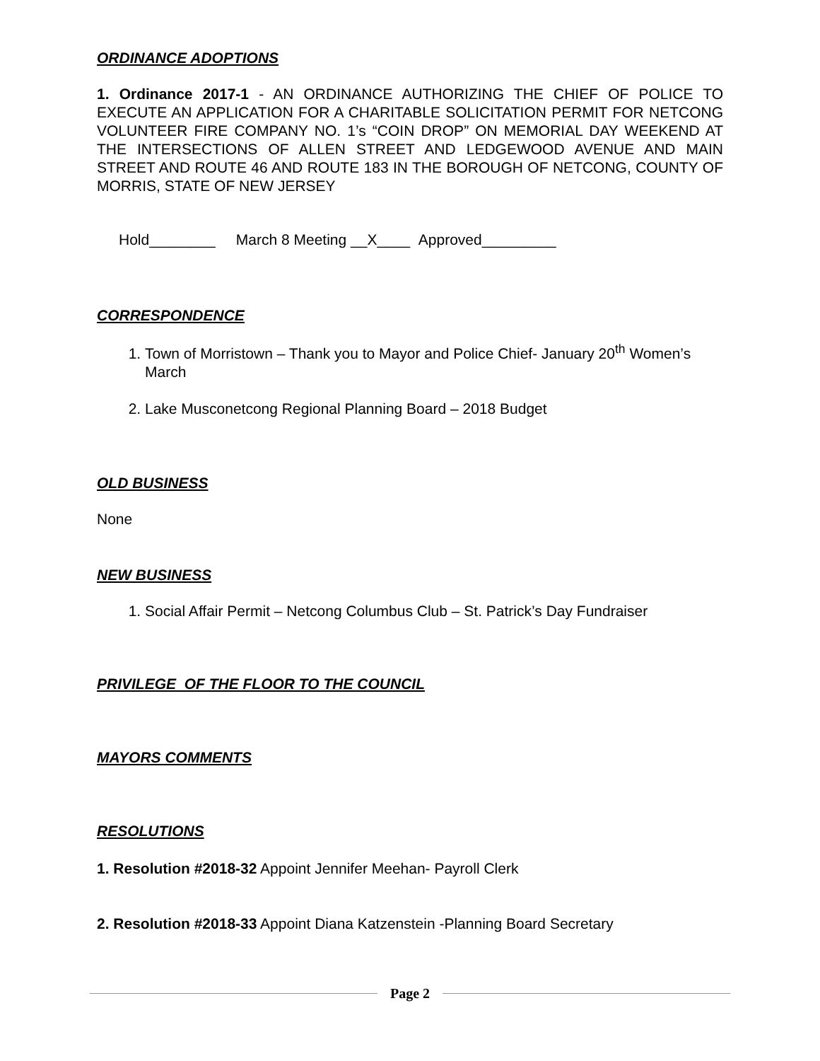ORDINANCE ADOPTIONS
1. Ordinance 2017-1 - AN ORDINANCE AUTHORIZING THE CHIEF OF POLICE TO EXECUTE AN APPLICATION FOR A CHARITABLE SOLICITATION PERMIT FOR NETCONG VOLUNTEER FIRE COMPANY NO. 1’s “COIN DROP” ON MEMORIAL DAY WEEKEND AT THE INTERSECTIONS OF ALLEN STREET AND LEDGEWOOD AVENUE AND MAIN STREET AND ROUTE 46 AND ROUTE 183 IN THE BOROUGH OF NETCONG, COUNTY OF MORRIS, STATE OF NEW JERSEY
Hold________ March 8 Meeting __X____ Approved_________
CORRESPONDENCE
1. Town of Morristown – Thank you to Mayor and Police Chief- January 20<sup>th</sup> Women’s March
2. Lake Musconetcong Regional Planning Board – 2018 Budget
OLD BUSINESS
None
NEW BUSINESS
1. Social Affair Permit – Netcong Columbus Club – St. Patrick’s Day Fundraiser
PRIVILEGE OF THE FLOOR TO THE COUNCIL
MAYORS COMMENTS
RESOLUTIONS
1. Resolution #2018-32 Appoint Jennifer Meehan- Payroll Clerk
2. Resolution #2018-33 Appoint Diana Katzenstein -Planning Board Secretary
Page 2